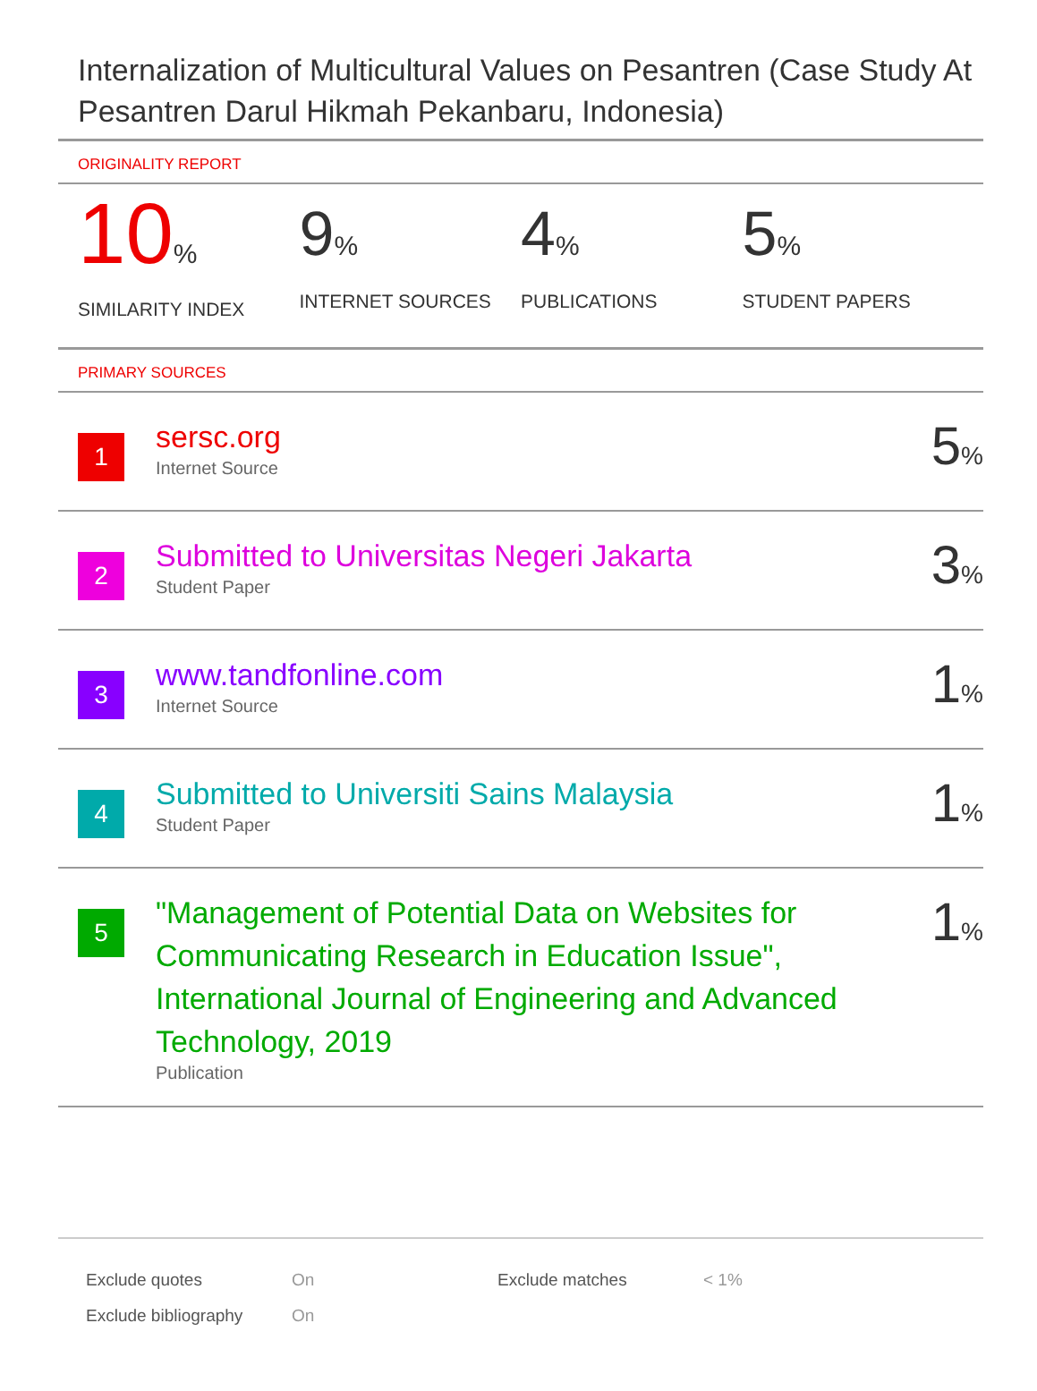Internalization of Multicultural Values on Pesantren (Case Study At Pesantren Darul Hikmah Pekanbaru, Indonesia)
ORIGINALITY REPORT
10%
SIMILARITY INDEX
9%
INTERNET SOURCES
4%
PUBLICATIONS
5%
STUDENT PAPERS
PRIMARY SOURCES
1
sersc.org
Internet Source
5%
2
Submitted to Universitas Negeri Jakarta
Student Paper
3%
3
www.tandfonline.com
Internet Source
1%
4
Submitted to Universiti Sains Malaysia
Student Paper
1%
5
"Management of Potential Data on Websites for Communicating Research in Education Issue", International Journal of Engineering and Advanced Technology, 2019
Publication
1%
| Exclude quotes | On | Exclude matches | < 1% |
| Exclude bibliography | On | | |